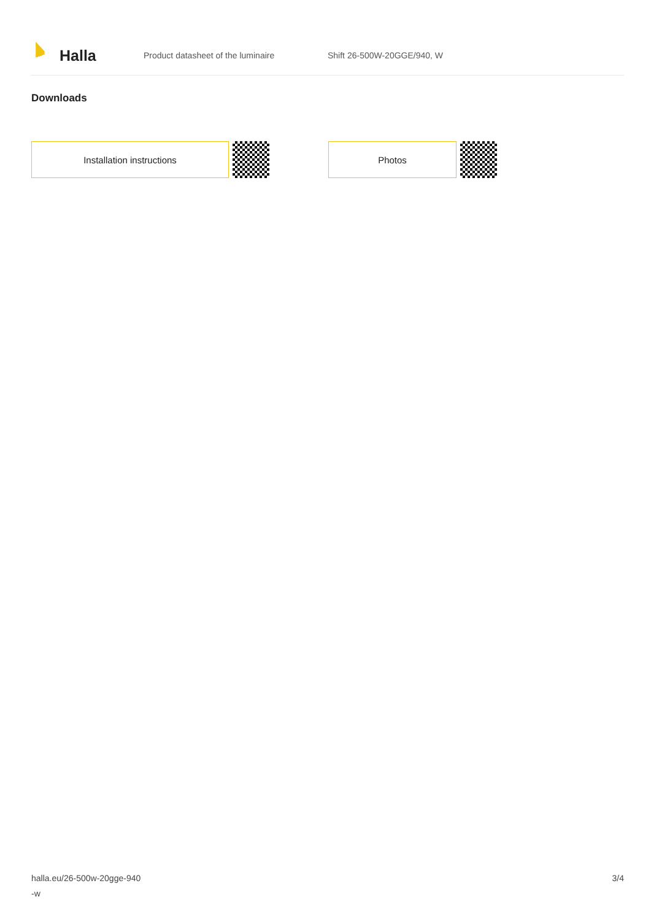Halla
Product datasheet of the luminaire Shift 26-500W-20GGE/940, W
Downloads
Installation instructions Photos
halla.eu/26-500w-20gge-940
-w
3/4